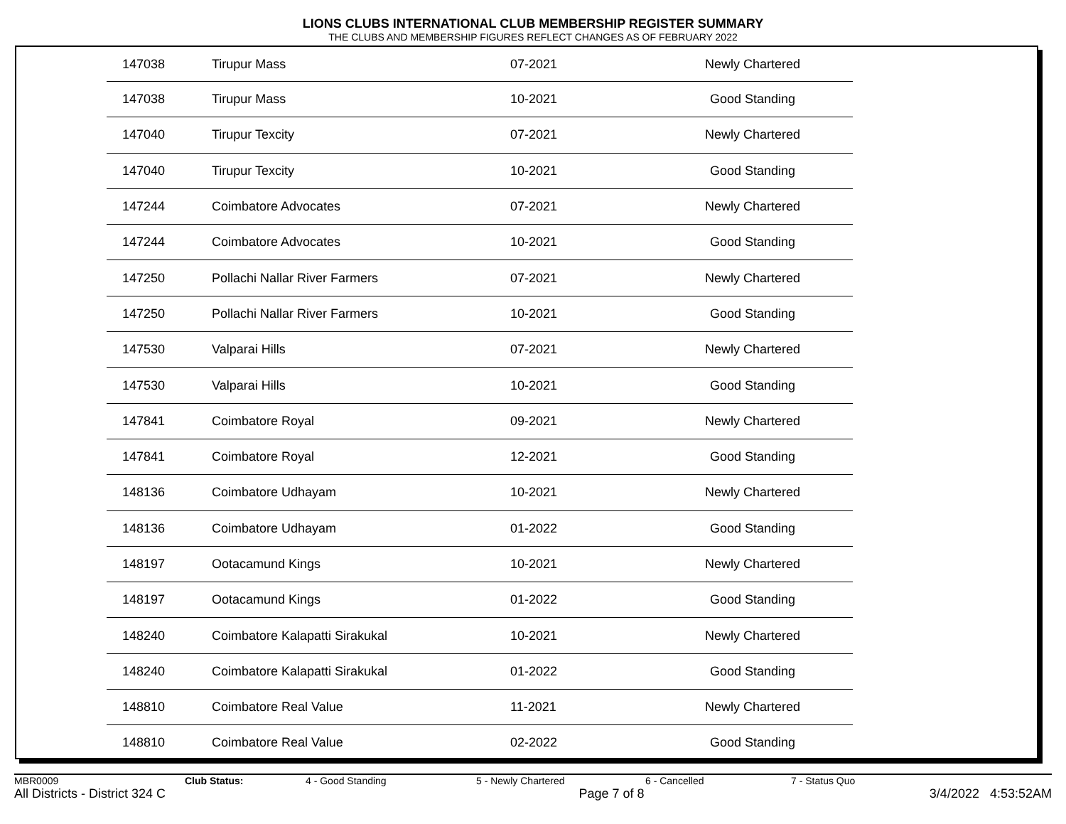LIONS CLUBS INTERNATIONAL CLUB MEMBERSHIP REGISTER SUMMARY
THE CLUBS AND MEMBERSHIP FIGURES REFLECT CHANGES AS OF FEBRUARY 2022
| 147038 | Tirupur Mass | 07-2021 | Newly Chartered |
| 147038 | Tirupur Mass | 10-2021 | Good Standing |
| 147040 | Tirupur Texcity | 07-2021 | Newly Chartered |
| 147040 | Tirupur Texcity | 10-2021 | Good Standing |
| 147244 | Coimbatore Advocates | 07-2021 | Newly Chartered |
| 147244 | Coimbatore Advocates | 10-2021 | Good Standing |
| 147250 | Pollachi Nallar River Farmers | 07-2021 | Newly Chartered |
| 147250 | Pollachi Nallar River Farmers | 10-2021 | Good Standing |
| 147530 | Valparai Hills | 07-2021 | Newly Chartered |
| 147530 | Valparai Hills | 10-2021 | Good Standing |
| 147841 | Coimbatore Royal | 09-2021 | Newly Chartered |
| 147841 | Coimbatore Royal | 12-2021 | Good Standing |
| 148136 | Coimbatore Udhayam | 10-2021 | Newly Chartered |
| 148136 | Coimbatore Udhayam | 01-2022 | Good Standing |
| 148197 | Ootacamund Kings | 10-2021 | Newly Chartered |
| 148197 | Ootacamund Kings | 01-2022 | Good Standing |
| 148240 | Coimbatore Kalapatti Sirakukal | 10-2021 | Newly Chartered |
| 148240 | Coimbatore Kalapatti Sirakukal | 01-2022 | Good Standing |
| 148810 | Coimbatore Real Value | 11-2021 | Newly Chartered |
| 148810 | Coimbatore Real Value | 02-2022 | Good Standing |
MBR0009 Club Status: 4 - Good Standing 5 - Newly Chartered 6 - Cancelled 7 - Status Quo
All Districts - District 324 C Page 7 of 8 3/4/2022 4:53:52AM